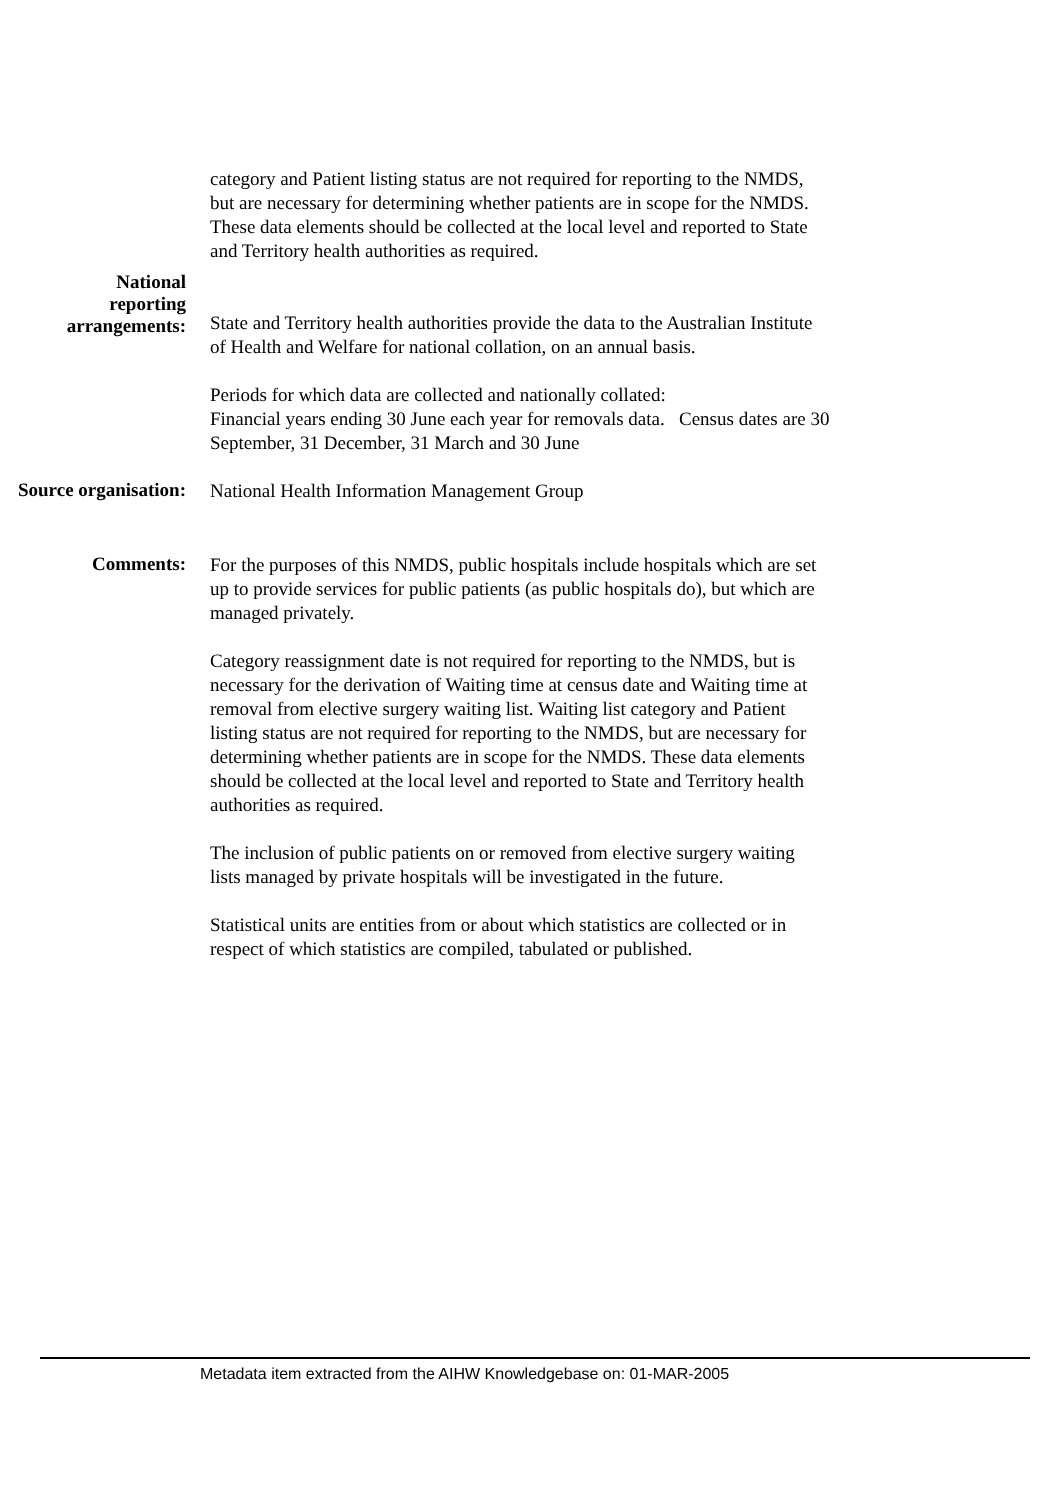category and Patient listing status are not required for reporting to the NMDS, but are necessary for determining whether patients are in scope for the NMDS. These data elements should be collected at the local level and reported to State and Territory health authorities as required.
National
reporting
arrangements:
State and Territory health authorities provide the data to the Australian Institute of Health and Welfare for national collation, on an annual basis.
Periods for which data are collected and nationally collated:
Financial years ending 30 June each year for removals data. Census dates are 30 September, 31 December, 31 March and 30 June
Source organisation:
National Health Information Management Group
Comments:
For the purposes of this NMDS, public hospitals include hospitals which are set up to provide services for public patients (as public hospitals do), but which are managed privately.
Category reassignment date is not required for reporting to the NMDS, but is necessary for the derivation of Waiting time at census date and Waiting time at removal from elective surgery waiting list. Waiting list category and Patient listing status are not required for reporting to the NMDS, but are necessary for determining whether patients are in scope for the NMDS. These data elements should be collected at the local level and reported to State and Territory health authorities as required.
The inclusion of public patients on or removed from elective surgery waiting lists managed by private hospitals will be investigated in the future.
Statistical units are entities from or about which statistics are collected or in respect of which statistics are compiled, tabulated or published.
Metadata item extracted from the AIHW Knowledgebase on: 01-MAR-2005